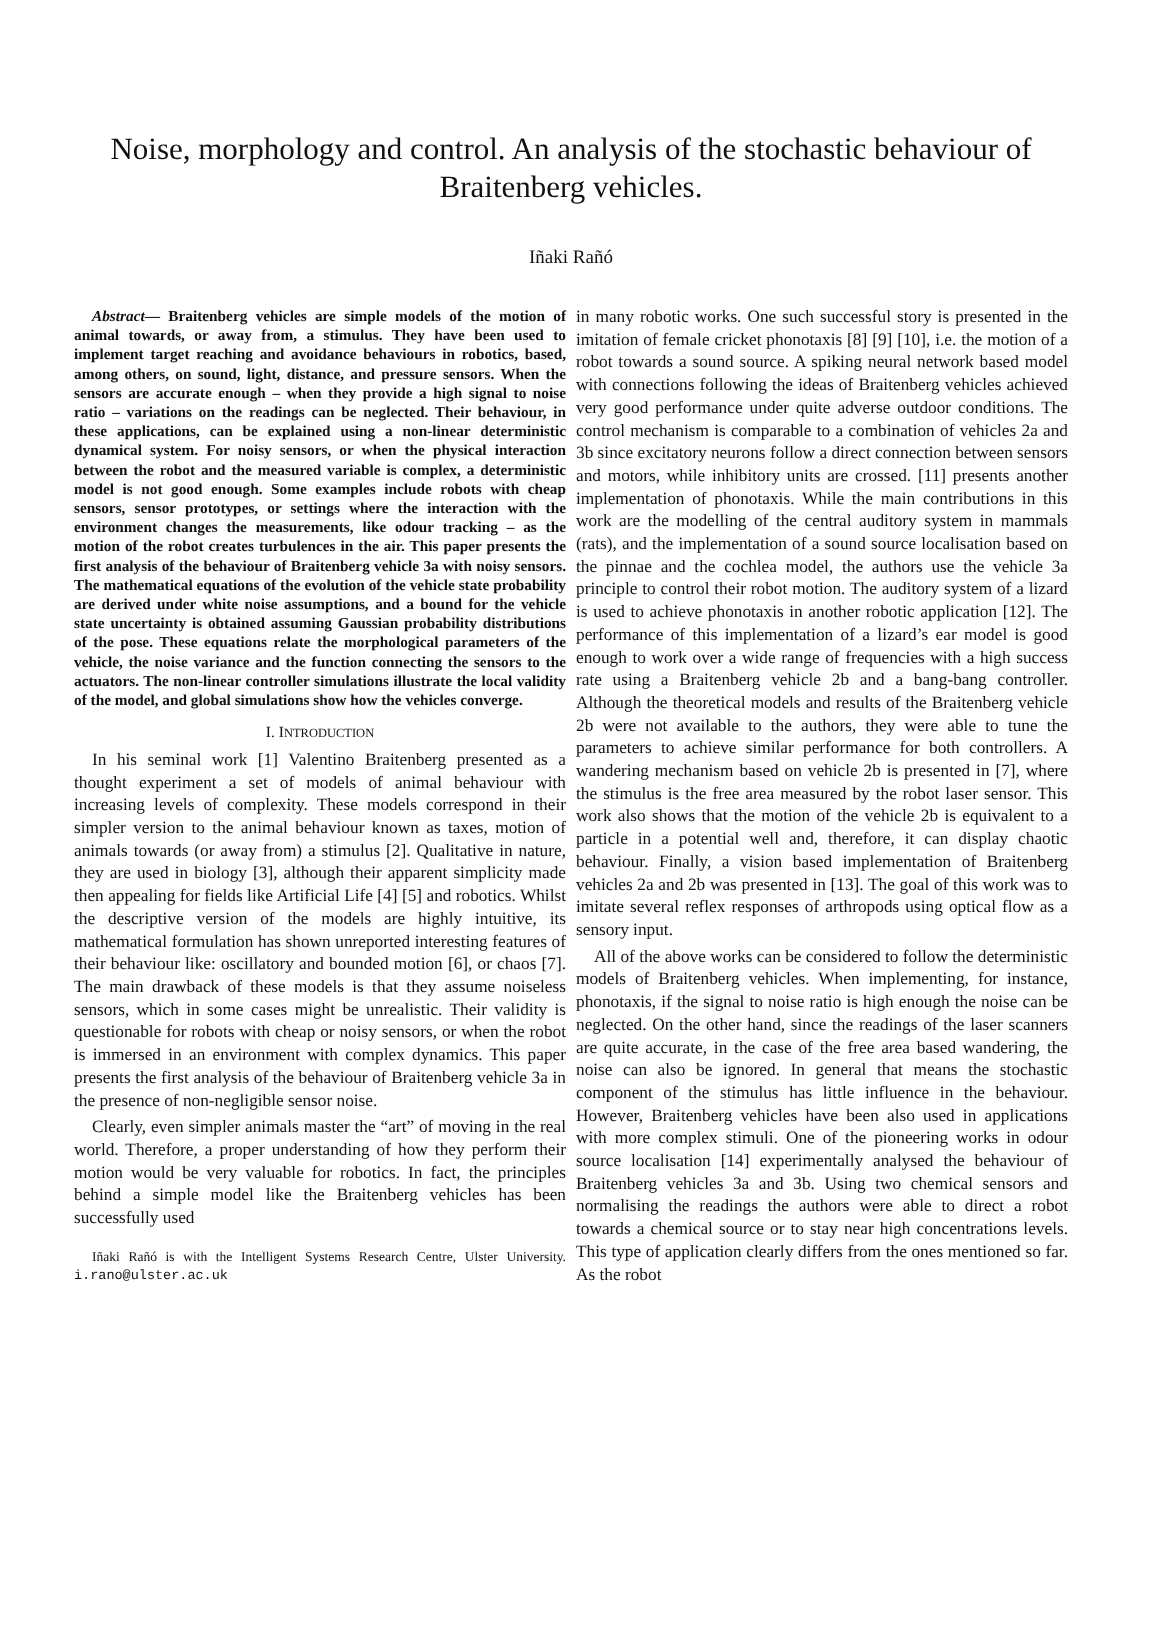Noise, morphology and control. An analysis of the stochastic behaviour of Braitenberg vehicles.
Iñaki Rañó
Abstract— Braitenberg vehicles are simple models of the motion of animal towards, or away from, a stimulus. They have been used to implement target reaching and avoidance behaviours in robotics, based, among others, on sound, light, distance, and pressure sensors. When the sensors are accurate enough – when they provide a high signal to noise ratio – variations on the readings can be neglected. Their behaviour, in these applications, can be explained using a non-linear deterministic dynamical system. For noisy sensors, or when the physical interaction between the robot and the measured variable is complex, a deterministic model is not good enough. Some examples include robots with cheap sensors, sensor prototypes, or settings where the interaction with the environment changes the measurements, like odour tracking – as the motion of the robot creates turbulences in the air. This paper presents the first analysis of the behaviour of Braitenberg vehicle 3a with noisy sensors. The mathematical equations of the evolution of the vehicle state probability are derived under white noise assumptions, and a bound for the vehicle state uncertainty is obtained assuming Gaussian probability distributions of the pose. These equations relate the morphological parameters of the vehicle, the noise variance and the function connecting the sensors to the actuators. The non-linear controller simulations illustrate the local validity of the model, and global simulations show how the vehicles converge.
I. INTRODUCTION
In his seminal work [1] Valentino Braitenberg presented as a thought experiment a set of models of animal behaviour with increasing levels of complexity. These models correspond in their simpler version to the animal behaviour known as taxes, motion of animals towards (or away from) a stimulus [2]. Qualitative in nature, they are used in biology [3], although their apparent simplicity made then appealing for fields like Artificial Life [4] [5] and robotics. Whilst the descriptive version of the models are highly intuitive, its mathematical formulation has shown unreported interesting features of their behaviour like: oscillatory and bounded motion [6], or chaos [7]. The main drawback of these models is that they assume noiseless sensors, which in some cases might be unrealistic. Their validity is questionable for robots with cheap or noisy sensors, or when the robot is immersed in an environment with complex dynamics. This paper presents the first analysis of the behaviour of Braitenberg vehicle 3a in the presence of non-negligible sensor noise.
Clearly, even simpler animals master the “art” of moving in the real world. Therefore, a proper understanding of how they perform their motion would be very valuable for robotics. In fact, the principles behind a simple model like the Braitenberg vehicles has been successfully used
Iñaki Rañó is with the Intelligent Systems Research Centre, Ulster University. i.rano@ulster.ac.uk
in many robotic works. One such successful story is presented in the imitation of female cricket phonotaxis [8] [9] [10], i.e. the motion of a robot towards a sound source. A spiking neural network based model with connections following the ideas of Braitenberg vehicles achieved very good performance under quite adverse outdoor conditions. The control mechanism is comparable to a combination of vehicles 2a and 3b since excitatory neurons follow a direct connection between sensors and motors, while inhibitory units are crossed. [11] presents another implementation of phonotaxis. While the main contributions in this work are the modelling of the central auditory system in mammals (rats), and the implementation of a sound source localisation based on the pinnae and the cochlea model, the authors use the vehicle 3a principle to control their robot motion. The auditory system of a lizard is used to achieve phonotaxis in another robotic application [12]. The performance of this implementation of a lizard’s ear model is good enough to work over a wide range of frequencies with a high success rate using a Braitenberg vehicle 2b and a bang-bang controller. Although the theoretical models and results of the Braitenberg vehicle 2b were not available to the authors, they were able to tune the parameters to achieve similar performance for both controllers. A wandering mechanism based on vehicle 2b is presented in [7], where the stimulus is the free area measured by the robot laser sensor. This work also shows that the motion of the vehicle 2b is equivalent to a particle in a potential well and, therefore, it can display chaotic behaviour. Finally, a vision based implementation of Braitenberg vehicles 2a and 2b was presented in [13]. The goal of this work was to imitate several reflex responses of arthropods using optical flow as a sensory input.
All of the above works can be considered to follow the deterministic models of Braitenberg vehicles. When implementing, for instance, phonotaxis, if the signal to noise ratio is high enough the noise can be neglected. On the other hand, since the readings of the laser scanners are quite accurate, in the case of the free area based wandering, the noise can also be ignored. In general that means the stochastic component of the stimulus has little influence in the behaviour. However, Braitenberg vehicles have been also used in applications with more complex stimuli. One of the pioneering works in odour source localisation [14] experimentally analysed the behaviour of Braitenberg vehicles 3a and 3b. Using two chemical sensors and normalising the readings the authors were able to direct a robot towards a chemical source or to stay near high concentrations levels. This type of application clearly differs from the ones mentioned so far. As the robot